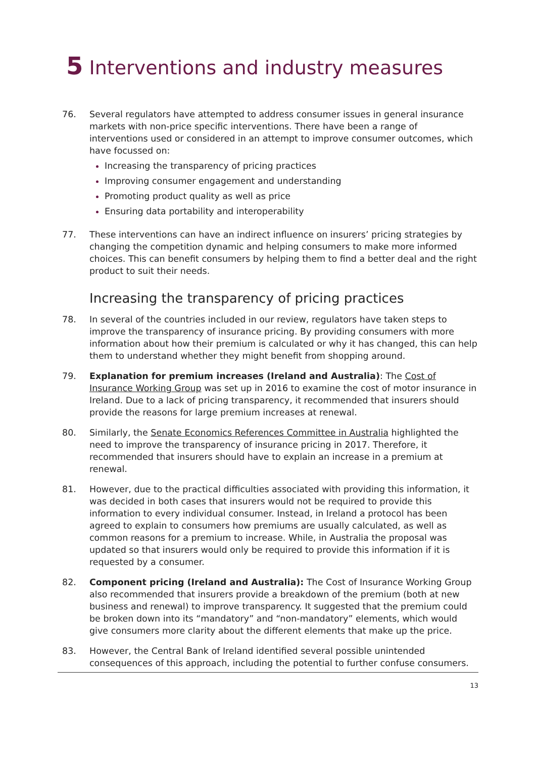5 Interventions and industry measures
76. Several regulators have attempted to address consumer issues in general insurance markets with non-price specific interventions. There have been a range of interventions used or considered in an attempt to improve consumer outcomes, which have focussed on:
Increasing the transparency of pricing practices
Improving consumer engagement and understanding
Promoting product quality as well as price
Ensuring data portability and interoperability
77. These interventions can have an indirect influence on insurers’ pricing strategies by changing the competition dynamic and helping consumers to make more informed choices. This can benefit consumers by helping them to find a better deal and the right product to suit their needs.
Increasing the transparency of pricing practices
78. In several of the countries included in our review, regulators have taken steps to improve the transparency of insurance pricing. By providing consumers with more information about how their premium is calculated or why it has changed, this can help them to understand whether they might benefit from shopping around.
79. Explanation for premium increases (Ireland and Australia): The Cost of Insurance Working Group was set up in 2016 to examine the cost of motor insurance in Ireland. Due to a lack of pricing transparency, it recommended that insurers should provide the reasons for large premium increases at renewal.
80. Similarly, the Senate Economics References Committee in Australia highlighted the need to improve the transparency of insurance pricing in 2017. Therefore, it recommended that insurers should have to explain an increase in a premium at renewal.
81. However, due to the practical difficulties associated with providing this information, it was decided in both cases that insurers would not be required to provide this information to every individual consumer. Instead, in Ireland a protocol has been agreed to explain to consumers how premiums are usually calculated, as well as common reasons for a premium to increase. While, in Australia the proposal was updated so that insurers would only be required to provide this information if it is requested by a consumer.
82. Component pricing (Ireland and Australia): The Cost of Insurance Working Group also recommended that insurers provide a breakdown of the premium (both at new business and renewal) to improve transparency. It suggested that the premium could be broken down into its “mandatory” and “non-mandatory” elements, which would give consumers more clarity about the different elements that make up the price.
83. However, the Central Bank of Ireland identified several possible unintended consequences of this approach, including the potential to further confuse consumers.
13